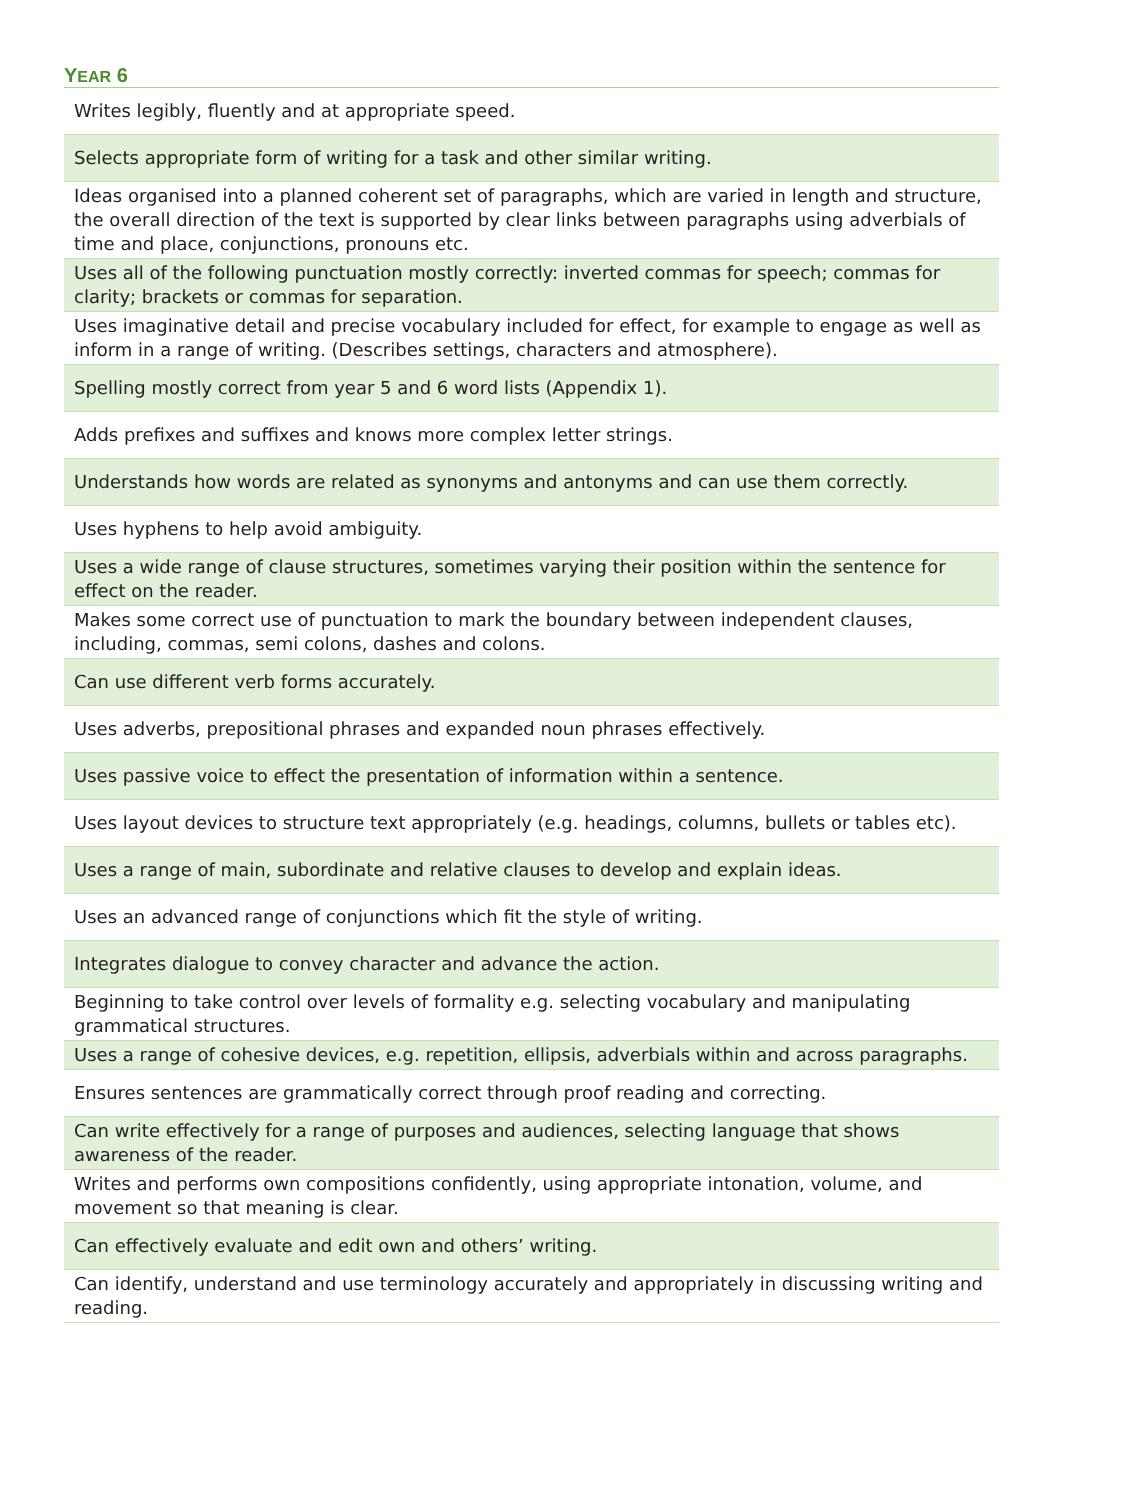YEAR 6
| Writes legibly, fluently and at appropriate speed. |
| Selects appropriate form of writing for a task and other similar writing. |
| Ideas organised into a planned coherent set of paragraphs, which are varied in length and structure, the overall direction of the text is supported by clear links between paragraphs using adverbials of time and place, conjunctions, pronouns etc. |
| Uses all of the following punctuation mostly correctly: inverted commas for speech; commas for clarity; brackets or commas for separation. |
| Uses imaginative detail and precise vocabulary included for effect, for example to engage as well as inform in a range of writing. (Describes settings, characters and atmosphere). |
| Spelling mostly correct from year 5 and 6 word lists (Appendix 1). |
| Adds prefixes and suffixes and knows more complex letter strings. |
| Understands how words are related as synonyms and antonyms and can use them correctly. |
| Uses hyphens to help avoid ambiguity. |
| Uses a wide range of clause structures, sometimes varying their position within the sentence for effect on the reader. |
| Makes some correct use of punctuation to mark the boundary between independent clauses, including, commas, semi colons, dashes and colons. |
| Can use different verb forms accurately. |
| Uses adverbs, prepositional phrases and expanded noun phrases effectively. |
| Uses passive voice to effect the presentation of information within a sentence. |
| Uses layout devices to structure text appropriately (e.g. headings, columns, bullets or tables etc). |
| Uses a range of main, subordinate and relative clauses to develop and explain ideas. |
| Uses an advanced range of conjunctions which fit the style of writing. |
| Integrates dialogue to convey character and advance the action. |
| Beginning to take control over levels of formality e.g. selecting vocabulary and manipulating grammatical structures. |
| Uses a range of cohesive devices, e.g. repetition, ellipsis, adverbials within and across paragraphs. |
| Ensures sentences are grammatically correct through proof reading and correcting. |
| Can write effectively for a range of purposes and audiences, selecting language that shows awareness of the reader. |
| Writes and performs own compositions confidently, using appropriate intonation, volume, and movement so that meaning is clear. |
| Can effectively evaluate and edit own and others’ writing. |
| Can identify, understand and use terminology accurately and appropriately in discussing writing and reading. |